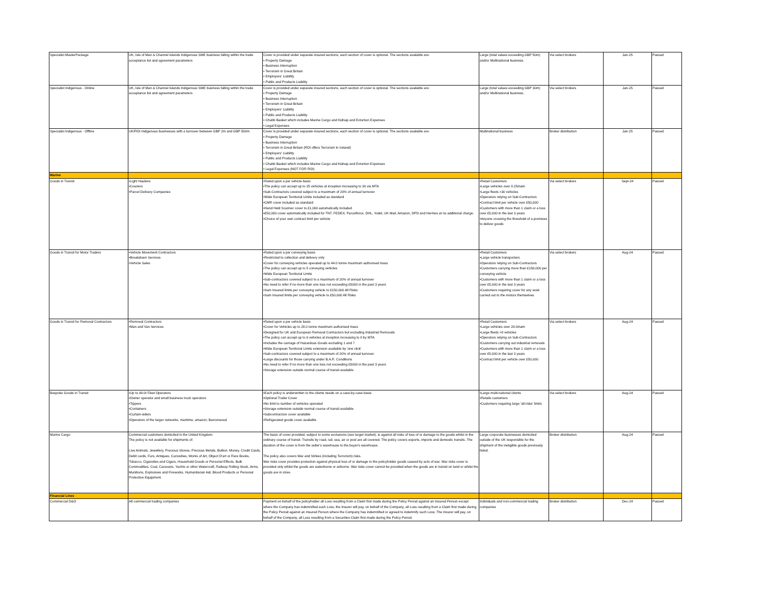| Specialist MasterPackage | UK, Isle of Man & Channel Islands Indigenous SME business falling within the trade acceptance list and agreement parameters | Cover is provided under separate insured sections, each section of cover is optional. The sections available are: • Property Damage • Business Interruption • Terrorism in Great Britain • Employers' Liability • Public and Products Liability | Large (total values exceeding GBP 50m) and/or Multinational business. | Via select brokers | Jan-25 | Passed |
| Specialist Indigenous - Online | UK, Isle of Man & Channel Islands Indigenous SME business falling within the trade acceptance list and agreement parameters | Cover is provided under separate insured sections, each section of cover is optional. The sections available are: • Property Damage • Business Interruption • Terrorism in Great Britain • Employers' Liability • Public and Products Liability • Chubb Basket which includes Marine Cargo and Kidnap and Extortion Expenses • Legal Expenses | Large (total values exceeding GBP 30m) and/or Multinational business. | Via select brokers | Jan-25 | Passed |
| Specialist Indigenous - Offline | UK/ROI Indigenous businesses with a turnover between GBP 2m and GBP 500m | Cover is provided under separate insured sections, each section of cover is optional. The sections available are: • Property Damage • Business Interruption • Terrorism in Great Britain (ROI offers Terrorism In Ireland) • Employers' Liability • Public and Products Liability • Chubb Basket which includes Marine Cargo and Kidnap and Extortion Expenses • Legal Expenses (NOT FOR ROI) | Multinational business | Broker distribution | Jan-25 | Passed |
| Marine | | | | | | |
| Goods in Transit | •Light Hauliers •Couriers •Parcel Delivery Companies | •Rated upon a per vehicle basis •The policy can accept up to 25 vehicles at inception increasing to 30 via MTA •Sub-Contractors covered subject to a maximum of 20% of annual turnover •Wide European Territorial Limits included as standard •CMR cover included as standard •Hand Held Scanner cover to £1,000 automatically included •£50,000 cover automatically included for TNT, FEDEX, Parcelforce, DHL, Yodel, UK Mail, Amazon, DPD and Hermes at no additional charge. •Choice of your own contract limit per vehicle | •Retail Customers •Large vehicles over 8.25mam •Large fleets >30 vehicles •Operators relying on Sub-Contractors •Contract limit per vehicle over £50,000 •Customers with more than 1 claim or a loss over £5,000 in the last 3 years •Anyone crossing the threshold of a premises to deliver goods | Via select brokers | Sept-24 | Passed |
| Goods in Transit for Motor Traders | •Vehicle Movement Contractors •Breakdown Services •Vehicle Sales | •Rated upon a per conveying basis •Restricted to collection and delivery only •Cover for conveying vehicles operated up to 44.0 tonne maximum authorised mass •The policy can accept up to 5 conveying vehicles •Wide European Territorial Limits •Sub-contractors covered subject to a maximum of 20% of annual turnover •No need to refer if no more than one loss not exceeding £5000 in the past 3 years •Sum Insured limits per conveying vehicle to £150,000 All Risks •Sum Insured limits per conveying vehicle to £50,000 All Risks | •Retail Customers •Large vehicle transporters •Operators relying on Sub-Contractors •Customers carrying more than £150,000 per conveying vehicle •Customers with more than 1 claim or a loss over £5,000 in the last 3 years •Customers requiring cover for any work carried out to the motors themselves | Via select brokers | Aug-24 | Passed |
| Goods in Transit for Removal Contractors | •Removal Contractors •Man and Van Services | •Rated upon a per vehicle basis •Cover for Vehicles up to 28.0 tonne maximum authorised mass •Designed for UK and European Removal Contractors but excluding Industrial Removals •The policy can accept up to 6 vehicles at inception increasing to 8 by MTA •Includes the carriage of Hazardous Goods excluding 1 and 7 •Wide European Territorial Limits extension available by 'one click' •Sub-contractors covered subject to a maximum of 20% of annual turnover •Large discounts for those carrying under B.A.R. Conditions •No need to refer if no more than one loss not exceeding £5000 in the past 3 years •Storage extension outside normal course of transit available | •Retail Customers •Large vehicles over 28.0mam •Large fleets >8 vehicles •Operators relying on Sub-Contractors •Customers carrying out industrial removals •Customers with more than 1 claim or a loss over £5,000 in the last 3 years •Contract limit per vehicle over £50,000 | Via select brokers | Aug-24 | Passed |
| Bespoke Goods in Transit | •Up to 44.0t Fleet Operators •Owner operator and small business truck operators •Tippers •Containers •Curtain-siders •Operators of the larger networks, maritime, amazon, Barronwood | •Each policy is underwritten to the clients needs on a case-by-case basis •Optional Trailer Cover •No limit to number of vehicles operated •Storage extension outside normal course of transit available •Subcontractors cover available •Refrigerated goods cover available | •Large multi-national clients •Retails customers •Customers requiring large 'all-risks' limits | Via select brokers | Aug-24 | Passed |
| Marine Cargo | Commercial customers domiciled in the United Kingdom. The policy is not available for shipments of: Live Animals, Jewellery, Precious Stones, Precious Metals, Bullion, Money, Credit Cards, Debit cards, Furs, Antiques, Curiosities, Works of Art, Object D'art or Rare Books, Tobacco, Cigarettes and Cigars, Household Goods or Personal Effects, Bulk Commodities, Coal, Caravans, Yachts or other Watercraft, Railway Rolling Stock, Arms, Munitions, Explosives and Fireworks, Humanitarian Aid, Blood Products or Personal Protective Equipment. | The basis of cover provided, subject to some exclusions (see target market), is against all risks of loss of or damage to the goods whilst in the ordinary course of transit. Transits by road, rail, sea, air or post are all covered. The policy covers exports, imports and domestic transits. The duration of the cover is from the seller's warehouse to the buyer's warehouse. The policy also covers War and Strikes (including Terrorism) risks. War risks cover provides protection against physical loss of or damage to the policyholder goods caused by acts of war. War risks cover is provided only whilst the goods are waterborne or airborne. War risks cover cannot be provided when the goods are in transit on land or whilst the goods are in store. | Large corporate businesses domiciled outside of the UK responsible for the shipment of the ineligible goods previously listed. | Broker distribution | Aug-24 | Passed |
| Financial Lines | | | | | | |
| Commercial D&O | All commercial trading companies | Payment on behalf of the policyholder all Loss resulting from a Claim first made during the Policy Period against an Insured Person except where the Company has indemnified such Loss; the Insurer will pay, on behalf of the Company, all Loss resulting from a Claim first made during the Policy Period against an Insured Person where the Company has indemnified or agreed to indemnify such Loss; The Insurer will pay, on behalf of the Company, all Loss resulting from a Securities Claim first made during the Policy Period. | Individuals and non-commercial trading companies | Broker distribution | Dec-24 | Passed |